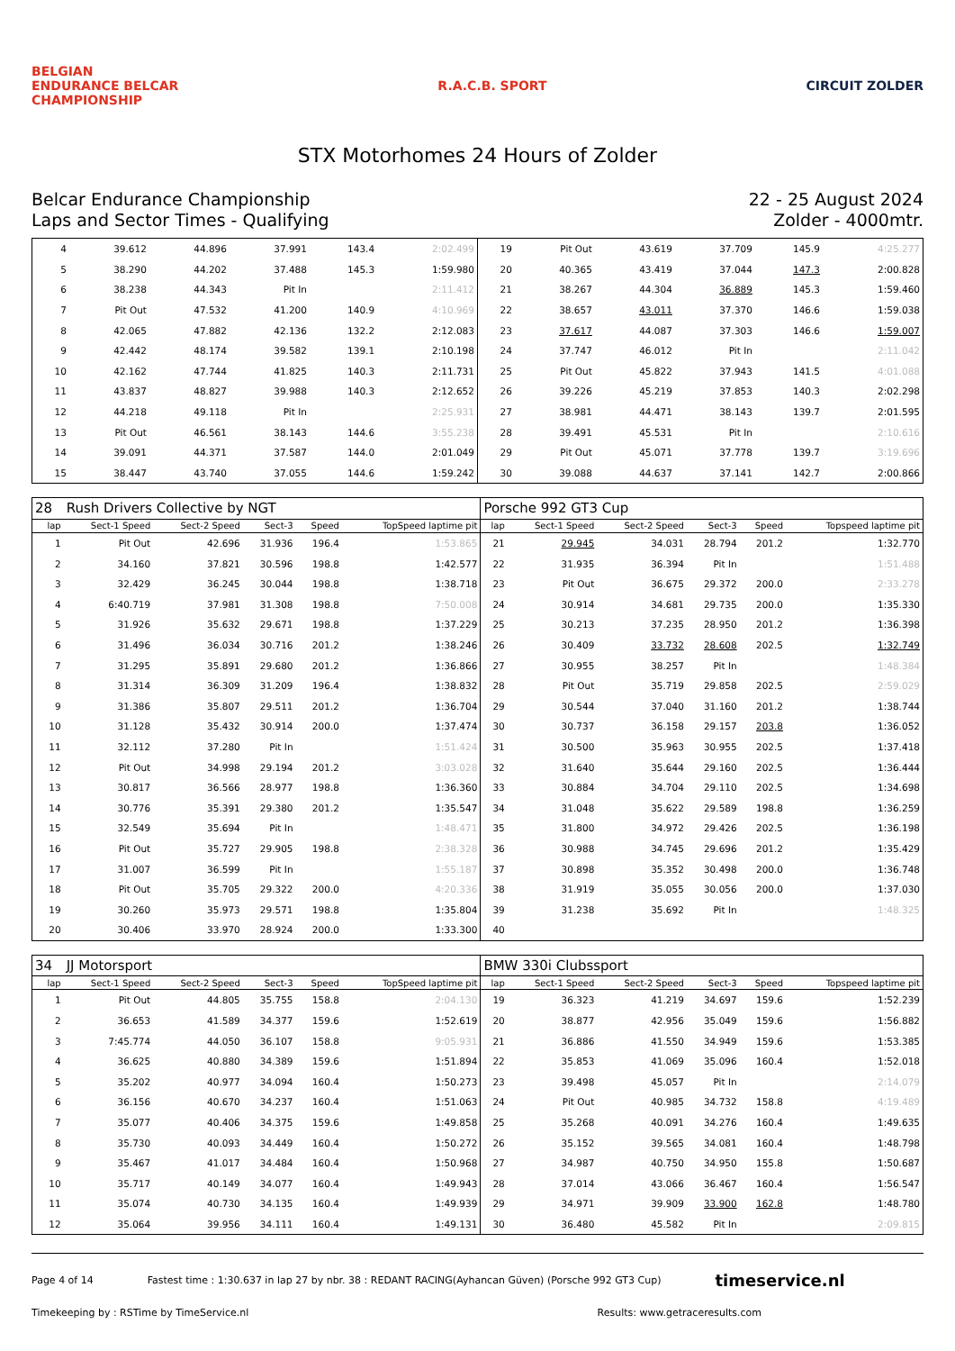BELGIAN
ENDURANCE BELCAR
CHAMPIONSHIP
R.A.C.B. SPORT CIRCUIT ZOLDER
STX Motorhomes 24 Hours of Zolder
Belcar Endurance Championship
Laps and Sector Times - Qualifying
22 - 25 August 2024
Zolder - 4000mtr.
| 4 | 39.612 | 44.896 | 37.991 | 143.4 | 2:02.499 | 19 | Pit Out | 43.619 | 37.709 | 145.9 | 4:25.277 |
| 5 | 38.290 | 44.202 | 37.488 | 145.3 | 1:59.980 | 20 | 40.365 | 43.419 | 37.044 | 147.3 | 2:00.828 |
| 6 | 38.238 | 44.343 | Pit In | | 2:11.412 | 21 | 38.267 | 44.304 | 36.889 | 145.3 | 1:59.460 |
| 7 | Pit Out | 47.532 | 41.200 | 140.9 | 4:10.969 | 22 | 38.657 | 43.011 | 37.370 | 146.6 | 1:59.038 |
| 8 | 42.065 | 47.882 | 42.136 | 132.2 | 2:12.083 | 23 | 37.617 | 44.087 | 37.303 | 146.6 | 1:59.007 |
| 9 | 42.442 | 48.174 | 39.582 | 139.1 | 2:10.198 | 24 | 37.747 | 46.012 | Pit In | | 2:11.042 |
| 10 | 42.162 | 47.744 | 41.825 | 140.3 | 2:11.731 | 25 | Pit Out | 45.822 | 37.943 | 141.5 | 4:01.088 |
| 11 | 43.837 | 48.827 | 39.988 | 140.3 | 2:12.652 | 26 | 39.226 | 45.219 | 37.853 | 140.3 | 2:02.298 |
| 12 | 44.218 | 49.118 | Pit In | | 2:25.931 | 27 | 38.981 | 44.471 | 38.143 | 139.7 | 2:01.595 |
| 13 | Pit Out | 46.561 | 38.143 | 144.6 | 3:55.238 | 28 | 39.491 | 45.531 | Pit In | | 2:10.616 |
| 14 | 39.091 | 44.371 | 37.587 | 144.0 | 2:01.049 | 29 | Pit Out | 45.071 | 37.778 | 139.7 | 3:19.696 |
| 15 | 38.447 | 43.740 | 37.055 | 144.6 | 1:59.242 | 30 | 39.088 | 44.637 | 37.141 | 142.7 | 2:00.866 |
| 28 | Rush Drivers Collective by NGT | | | | | Porsche 992 GT3 Cup | | | | | |
| lap | Sect-1 Speed | Sect-2 Speed | Sect-3 | Speed | TopSpeed laptime pit | lap | Sect-1 Speed | Sect-2 Speed | Sect-3 | Speed | Topspeed laptime pit |
| 1 | Pit Out | 42.696 | 31.936 | 196.4 | 1:53.865 | 21 | 29.945 | 34.031 | 28.794 | 201.2 | 1:32.770 |
| 2 | 34.160 | 37.821 | 30.596 | 198.8 | 1:42.577 | 22 | 31.935 | 36.394 | Pit In | | 1:51.488 |
| 3 | 32.429 | 36.245 | 30.044 | 198.8 | 1:38.718 | 23 | Pit Out | 36.675 | 29.372 | 200.0 | 2:33.278 |
| 4 | 6:40.719 | 37.981 | 31.308 | 198.8 | 7:50.008 | 24 | 30.914 | 34.681 | 29.735 | 200.0 | 1:35.330 |
| 5 | 31.926 | 35.632 | 29.671 | 198.8 | 1:37.229 | 25 | 30.213 | 37.235 | 28.950 | 201.2 | 1:36.398 |
| 6 | 31.496 | 36.034 | 30.716 | 201.2 | 1:38.246 | 26 | 30.409 | 33.732 | 28.608 | 202.5 | 1:32.749 |
| 7 | 31.295 | 35.891 | 29.680 | 201.2 | 1:36.866 | 27 | 30.955 | 38.257 | Pit In | | 1:48.384 |
| 8 | 31.314 | 36.309 | 31.209 | 196.4 | 1:38.832 | 28 | Pit Out | 35.719 | 29.858 | 202.5 | 2:59.029 |
| 9 | 31.386 | 35.807 | 29.511 | 201.2 | 1:36.704 | 29 | 30.544 | 37.040 | 31.160 | 201.2 | 1:38.744 |
| 10 | 31.128 | 35.432 | 30.914 | 200.0 | 1:37.474 | 30 | 30.737 | 36.158 | 29.157 | 203.8 | 1:36.052 |
| 11 | 32.112 | 37.280 | Pit In | | 1:51.424 | 31 | 30.500 | 35.963 | 30.955 | 202.5 | 1:37.418 |
| 12 | Pit Out | 34.998 | 29.194 | 201.2 | 3:03.028 | 32 | 31.640 | 35.644 | 29.160 | 202.5 | 1:36.444 |
| 13 | 30.817 | 36.566 | 28.977 | 198.8 | 1:36.360 | 33 | 30.884 | 34.704 | 29.110 | 202.5 | 1:34.698 |
| 14 | 30.776 | 35.391 | 29.380 | 201.2 | 1:35.547 | 34 | 31.048 | 35.622 | 29.589 | 198.8 | 1:36.259 |
| 15 | 32.549 | 35.694 | Pit In | | 1:48.471 | 35 | 31.800 | 34.972 | 29.426 | 202.5 | 1:36.198 |
| 16 | Pit Out | 35.727 | 29.905 | 198.8 | 2:38.328 | 36 | 30.988 | 34.745 | 29.696 | 201.2 | 1:35.429 |
| 17 | 31.007 | 36.599 | Pit In | | 1:55.187 | 37 | 30.898 | 35.352 | 30.498 | 200.0 | 1:36.748 |
| 18 | Pit Out | 35.705 | 29.322 | 200.0 | 4:20.336 | 38 | 31.919 | 35.055 | 30.056 | 200.0 | 1:37.030 |
| 19 | 30.260 | 35.973 | 29.571 | 198.8 | 1:35.804 | 39 | 31.238 | 35.692 | Pit In | | 1:48.325 |
| 20 | 30.406 | 33.970 | 28.924 | 200.0 | 1:33.300 | 40 | | | | | |
| 34 | JJ Motorsport | | | | | BMW 330i Clubssport | | | | | |
| lap | Sect-1 Speed | Sect-2 Speed | Sect-3 | Speed | TopSpeed laptime pit | lap | Sect-1 Speed | Sect-2 Speed | Sect-3 | Speed | Topspeed laptime pit |
| 1 | Pit Out | 44.805 | 35.755 | 158.8 | 2:04.130 | 19 | 36.323 | 41.219 | 34.697 | 159.6 | 1:52.239 |
| 2 | 36.653 | 41.589 | 34.377 | 159.6 | 1:52.619 | 20 | 38.877 | 42.956 | 35.049 | 159.6 | 1:56.882 |
| 3 | 7:45.774 | 44.050 | 36.107 | 158.8 | 9:05.931 | 21 | 36.886 | 41.550 | 34.949 | 159.6 | 1:53.385 |
| 4 | 36.625 | 40.880 | 34.389 | 159.6 | 1:51.894 | 22 | 35.853 | 41.069 | 35.096 | 160.4 | 1:52.018 |
| 5 | 35.202 | 40.977 | 34.094 | 160.4 | 1:50.273 | 23 | 39.498 | 45.057 | Pit In | | 2:14.079 |
| 6 | 36.156 | 40.670 | 34.237 | 160.4 | 1:51.063 | 24 | Pit Out | 40.985 | 34.732 | 158.8 | 4:19.489 |
| 7 | 35.077 | 40.406 | 34.375 | 159.6 | 1:49.858 | 25 | 35.268 | 40.091 | 34.276 | 160.4 | 1:49.635 |
| 8 | 35.730 | 40.093 | 34.449 | 160.4 | 1:50.272 | 26 | 35.152 | 39.565 | 34.081 | 160.4 | 1:48.798 |
| 9 | 35.467 | 41.017 | 34.484 | 160.4 | 1:50.968 | 27 | 34.987 | 40.750 | 34.950 | 155.8 | 1:50.687 |
| 10 | 35.717 | 40.149 | 34.077 | 160.4 | 1:49.943 | 28 | 37.014 | 43.066 | 36.467 | 160.4 | 1:56.547 |
| 11 | 35.074 | 40.730 | 34.135 | 160.4 | 1:49.939 | 29 | 34.971 | 39.909 | 33.900 | 162.8 | 1:48.780 |
| 12 | 35.064 | 39.956 | 34.111 | 160.4 | 1:49.131 | 30 | 36.480 | 45.582 | Pit In | | 2:09.815 |
Page 4 of 14 Fastest time : 1:30.637 in lap 27 by nbr. 38 : REDANT RACING(Ayhancan Güven) (Porsche 992 GT3 Cup) timeservice.nl
Timekeeping by : RSTime by TimeService.nl Results: www.getraceresults.com